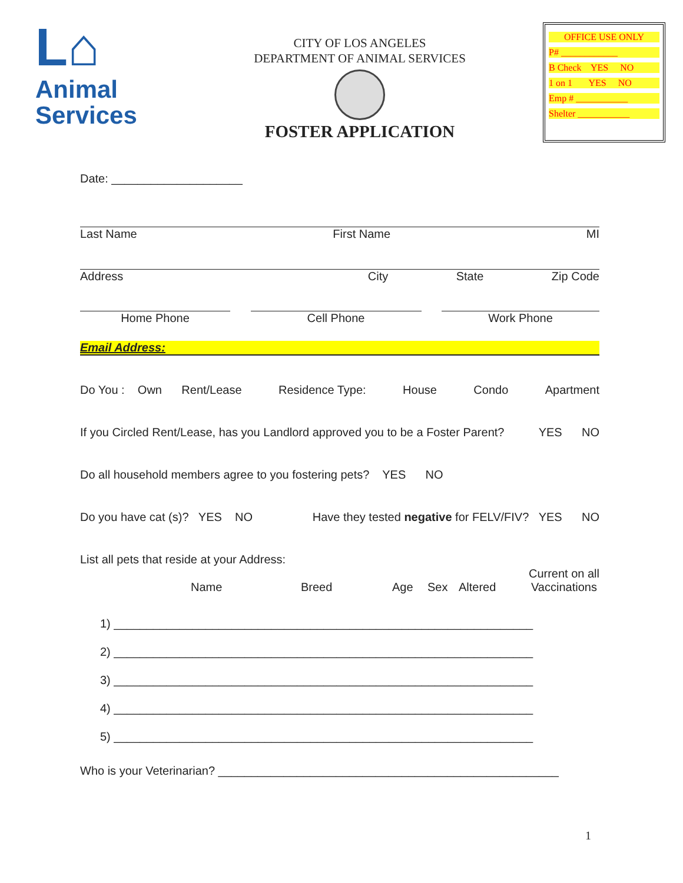L⌂
Animal
Services
CITY OF LOS ANGELES
DEPARTMENT OF ANIMAL SERVICES
FOSTER APPLICATION
OFFICE USE ONLY
P# ____________
B Check YES NO
1 on 1 YES NO
Emp # ___________
Shelter ___________
Date: ____________________
Last Name First Name MI
Address City State Zip Code
Home Phone Cell Phone Work Phone
Email Address:
Do You : Own Rent/Lease Residence Type: House Condo Apartment
If you Circled Rent/Lease, has you Landlord approved you to be a Foster Parent? YES NO
Do all household members agree to you fostering pets? YES NO
Do you have cat (s)? YES NO Have they tested negative for FELV/FIV? YES NO
List all pets that reside at your Address:
Name Breed Age Sex Altered Current on all
Vaccinations
1) ________________________________________________________________
2) ________________________________________________________________
3) ________________________________________________________________
4) ________________________________________________________________
5) ________________________________________________________________
Who is your Veterinarian? ____________________________________________________
1